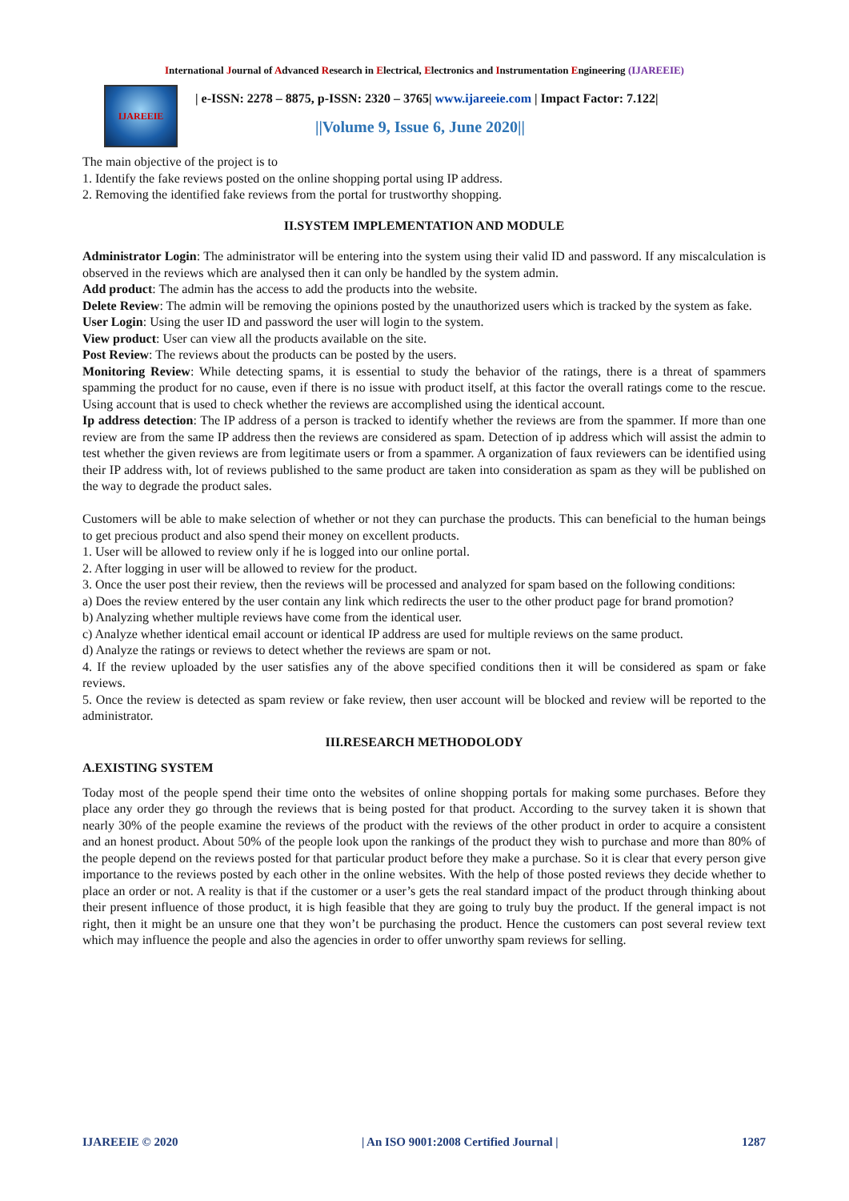International Journal of Advanced Research in Electrical, Electronics and Instrumentation Engineering (IJAREEIE)
IJAREEIE
| e-ISSN: 2278 – 8875, p-ISSN: 2320 – 3765| www.ijareeie.com | Impact Factor: 7.122|
||Volume 9, Issue 6, June 2020||
The main objective of the project is to
1. Identify the fake reviews posted on the online shopping portal using IP address.
2. Removing the identified fake reviews from the portal for trustworthy shopping.
II.SYSTEM IMPLEMENTATION AND MODULE
Administrator Login: The administrator will be entering into the system using their valid ID and password. If any miscalculation is observed in the reviews which are analysed then it can only be handled by the system admin.
Add product: The admin has the access to add the products into the website.
Delete Review: The admin will be removing the opinions posted by the unauthorized users which is tracked by the system as fake.
User Login: Using the user ID and password the user will login to the system.
View product: User can view all the products available on the site.
Post Review: The reviews about the products can be posted by the users.
Monitoring Review: While detecting spams, it is essential to study the behavior of the ratings, there is a threat of spammers spamming the product for no cause, even if there is no issue with product itself, at this factor the overall ratings come to the rescue. Using account that is used to check whether the reviews are accomplished using the identical account.
Ip address detection: The IP address of a person is tracked to identify whether the reviews are from the spammer. If more than one review are from the same IP address then the reviews are considered as spam. Detection of ip address which will assist the admin to test whether the given reviews are from legitimate users or from a spammer. A organization of faux reviewers can be identified using their IP address with, lot of reviews published to the same product are taken into consideration as spam as they will be published on the way to degrade the product sales.
Customers will be able to make selection of whether or not they can purchase the products. This can beneficial to the human beings to get precious product and also spend their money on excellent products.
1. User will be allowed to review only if he is logged into our online portal.
2. After logging in user will be allowed to review for the product.
3. Once the user post their review, then the reviews will be processed and analyzed for spam based on the following conditions:
a) Does the review entered by the user contain any link which redirects the user to the other product page for brand promotion?
b) Analyzing whether multiple reviews have come from the identical user.
c) Analyze whether identical email account or identical IP address are used for multiple reviews on the same product.
d) Analyze the ratings or reviews to detect whether the reviews are spam or not.
4. If the review uploaded by the user satisfies any of the above specified conditions then it will be considered as spam or fake reviews.
5. Once the review is detected as spam review or fake review, then user account will be blocked and review will be reported to the administrator.
III.RESEARCH METHODOLODY
A.EXISTING SYSTEM
Today most of the people spend their time onto the websites of online shopping portals for making some purchases. Before they place any order they go through the reviews that is being posted for that product. According to the survey taken it is shown that nearly 30% of the people examine the reviews of the product with the reviews of the other product in order to acquire a consistent and an honest product. About 50% of the people look upon the rankings of the product they wish to purchase and more than 80% of the people depend on the reviews posted for that particular product before they make a purchase. So it is clear that every person give importance to the reviews posted by each other in the online websites. With the help of those posted reviews they decide whether to place an order or not. A reality is that if the customer or a user’s gets the real standard impact of the product through thinking about their present influence of those product, it is high feasible that they are going to truly buy the product. If the general impact is not right, then it might be an unsure one that they won’t be purchasing the product. Hence the customers can post several review text which may influence the people and also the agencies in order to offer unworthy spam reviews for selling.
IJAREEIE © 2020 | An ISO 9001:2008 Certified Journal | 1287